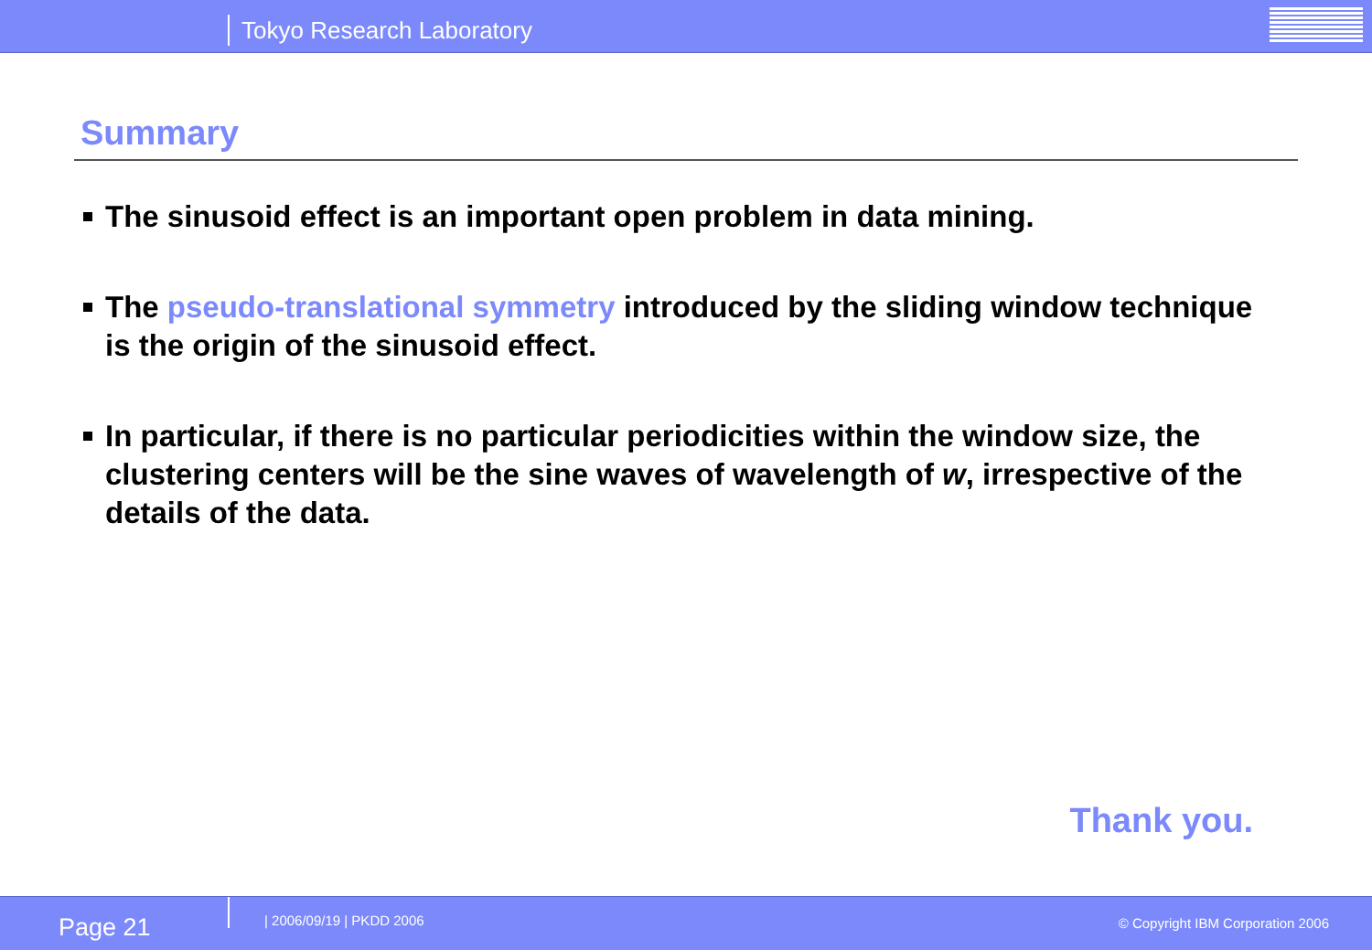Tokyo Research Laboratory
Summary
The sinusoid effect is an important open problem in data mining.
The pseudo-translational symmetry introduced by the sliding window technique is the origin of the sinusoid effect.
In particular, if there is no particular periodicities within the window size, the clustering centers will be the sine waves of wavelength of w, irrespective of the details of the data.
Thank you.
Page 21 | 2006/09/19 | PKDD 2006
© Copyright IBM Corporation 2006